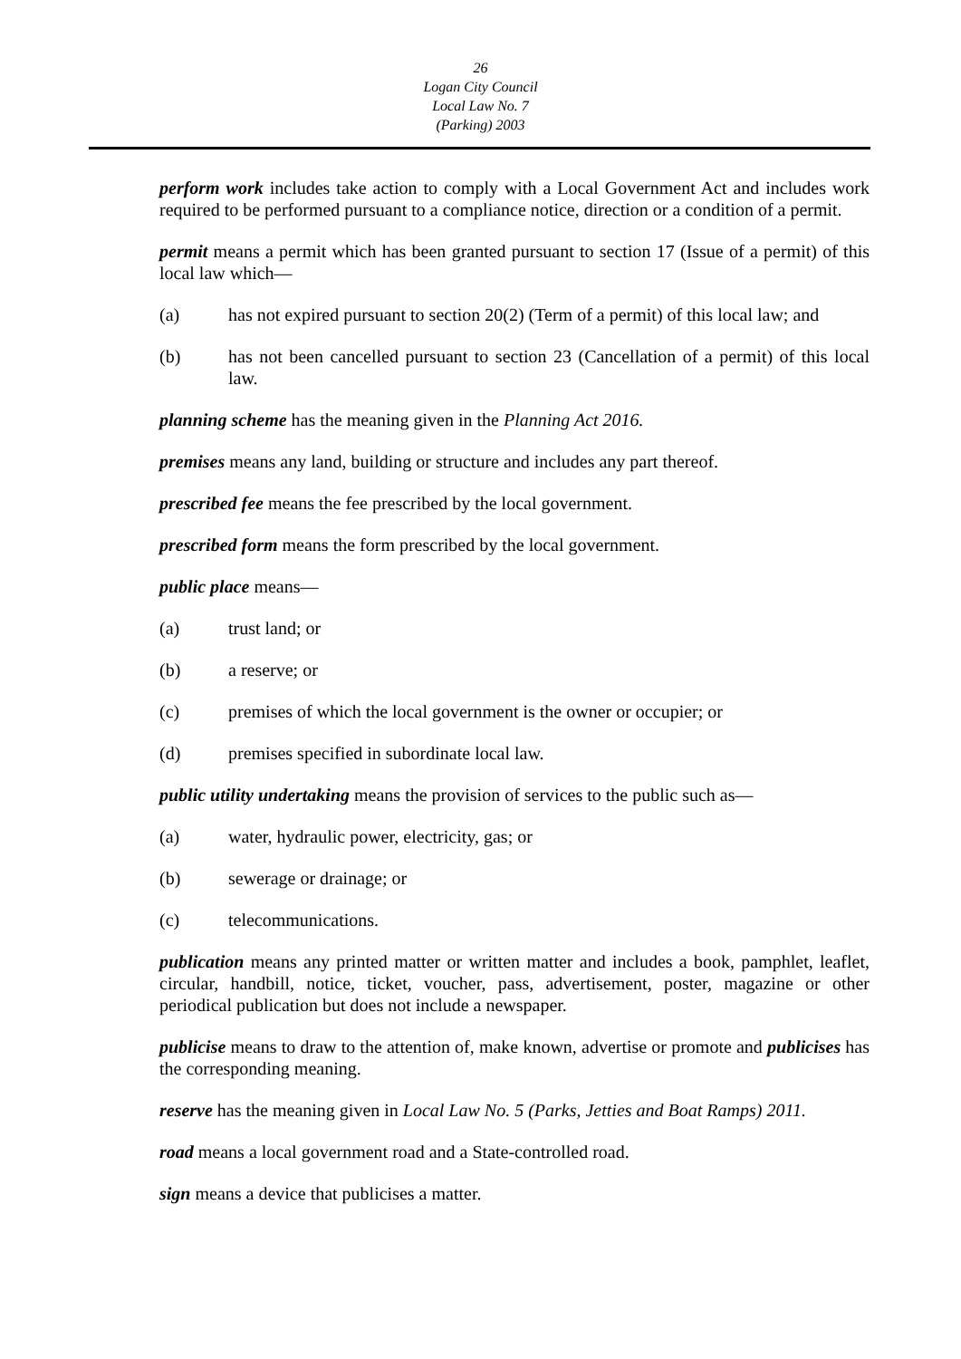26
Logan City Council
Local Law No. 7
(Parking) 2003
perform work includes take action to comply with a Local Government Act and includes work required to be performed pursuant to a compliance notice, direction or a condition of a permit.
permit means a permit which has been granted pursuant to section 17 (Issue of a permit) of this local law which—
(a) has not expired pursuant to section 20(2) (Term of a permit) of this local law; and
(b) has not been cancelled pursuant to section 23 (Cancellation of a permit) of this local law.
planning scheme has the meaning given in the Planning Act 2016.
premises means any land, building or structure and includes any part thereof.
prescribed fee means the fee prescribed by the local government.
prescribed form means the form prescribed by the local government.
public place means—
(a) trust land; or
(b) a reserve; or
(c) premises of which the local government is the owner or occupier; or
(d) premises specified in subordinate local law.
public utility undertaking means the provision of services to the public such as—
(a) water, hydraulic power, electricity, gas; or
(b) sewerage or drainage; or
(c) telecommunications.
publication means any printed matter or written matter and includes a book, pamphlet, leaflet, circular, handbill, notice, ticket, voucher, pass, advertisement, poster, magazine or other periodical publication but does not include a newspaper.
publicise means to draw to the attention of, make known, advertise or promote and publicises has the corresponding meaning.
reserve has the meaning given in Local Law No. 5 (Parks, Jetties and Boat Ramps) 2011.
road means a local government road and a State-controlled road.
sign means a device that publicises a matter.